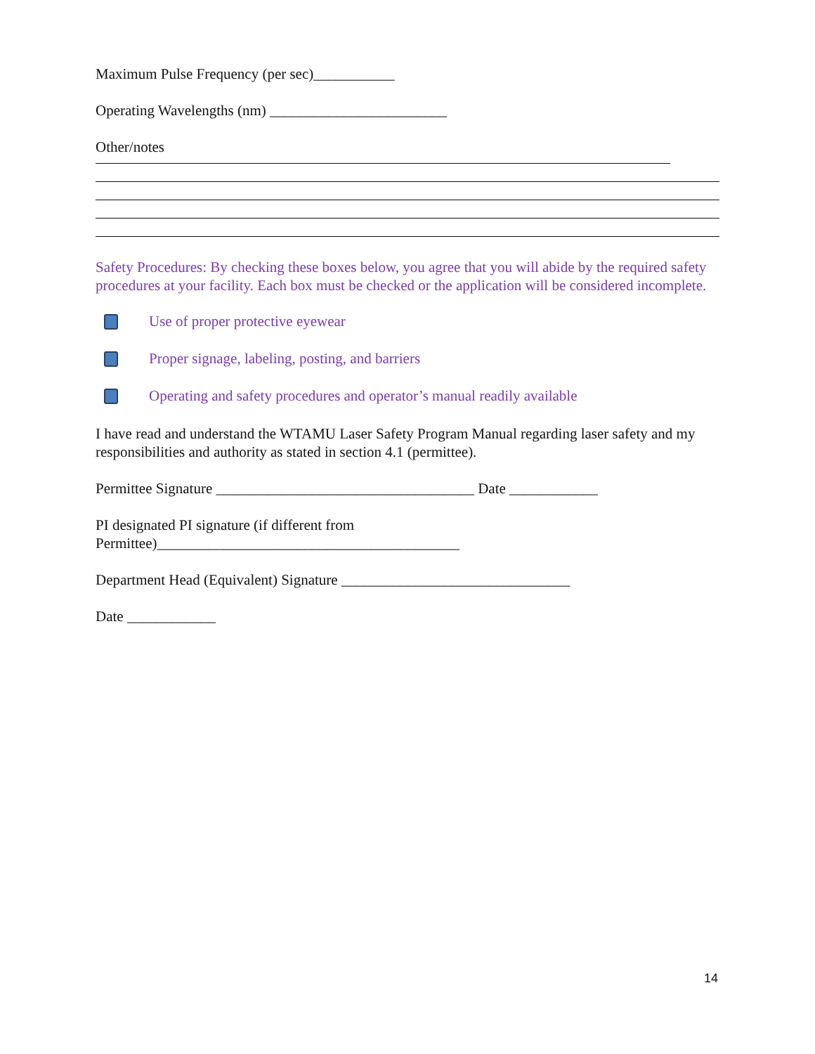Maximum Pulse Frequency (per sec)___________
Operating Wavelengths (nm) ________________________
Other/notes
Safety Procedures: By checking these boxes below, you agree that you will abide by the required safety procedures at your facility. Each box must be checked or the application will be considered incomplete.
Use of proper protective eyewear
Proper signage, labeling, posting, and barriers
Operating and safety procedures and operator’s manual readily available
I have read and understand the WTAMU Laser Safety Program Manual regarding laser safety and my responsibilities and authority as stated in section 4.1 (permittee).
Permittee Signature ___________________________________ Date ____________
PI designated PI signature (if different from
Permittee)_________________________________________
Department Head (Equivalent) Signature _______________________________
Date ____________
14